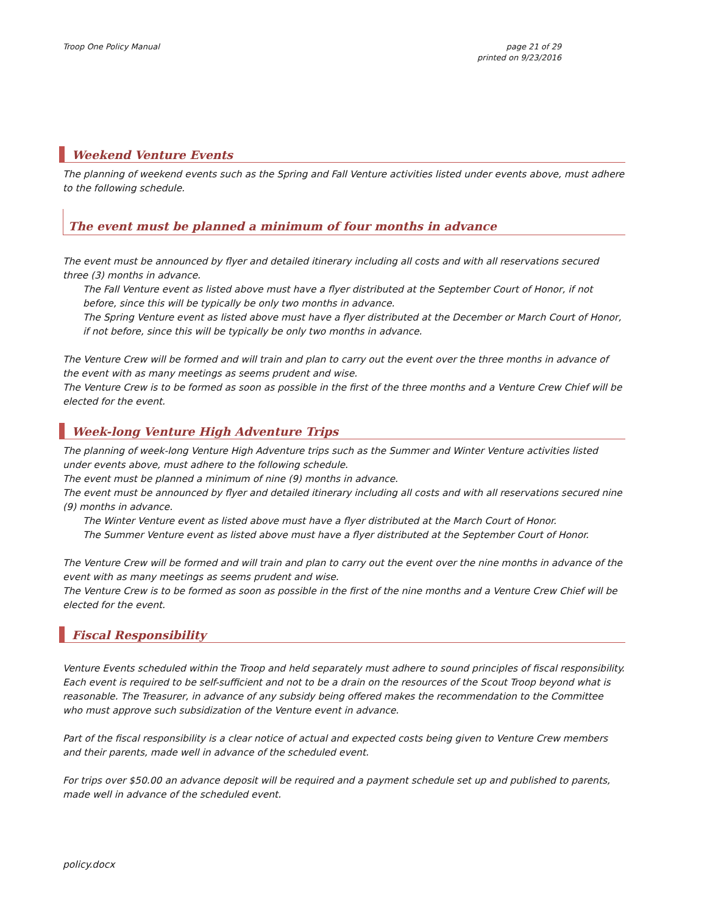Troop One Policy Manual page 21 of 29
printed on 9/23/2016
Weekend Venture Events
The planning of weekend events such as the Spring and Fall Venture activities listed under events above, must adhere to the following schedule.
The event must be planned a minimum of four months in advance
The event must be announced by flyer and detailed itinerary including all costs and with all reservations secured three (3) months in advance.
The Fall Venture event as listed above must have a flyer distributed at the September Court of Honor, if not before, since this will be typically be only two months in advance.
The Spring Venture event as listed above must have a flyer distributed at the December or March Court of Honor, if not before, since this will be typically be only two months in advance.
The Venture Crew will be formed and will train and plan to carry out the event over the three months in advance of the event with as many meetings as seems prudent and wise.
The Venture Crew is to be formed as soon as possible in the first of the three months and a Venture Crew Chief will be elected for the event.
Week-long Venture High Adventure Trips
The planning of week-long Venture High Adventure trips such as the Summer and Winter Venture activities listed under events above, must adhere to the following schedule.
The event must be planned a minimum of nine (9) months in advance.
The event must be announced by flyer and detailed itinerary including all costs and with all reservations secured nine (9) months in advance.
The Winter Venture event as listed above must have a flyer distributed at the March Court of Honor.
The Summer Venture event as listed above must have a flyer distributed at the September Court of Honor.
The Venture Crew will be formed and will train and plan to carry out the event over the nine months in advance of the event with as many meetings as seems prudent and wise.
The Venture Crew is to be formed as soon as possible in the first of the nine months and a Venture Crew Chief will be elected for the event.
Fiscal Responsibility
Venture Events scheduled within the Troop and held separately must adhere to sound principles of fiscal responsibility. Each event is required to be self-sufficient and not to be a drain on the resources of the Scout Troop beyond what is reasonable. The Treasurer, in advance of any subsidy being offered makes the recommendation to the Committee who must approve such subsidization of the Venture event in advance.
Part of the fiscal responsibility is a clear notice of actual and expected costs being given to Venture Crew members and their parents, made well in advance of the scheduled event.
For trips over $50.00 an advance deposit will be required and a payment schedule set up and published to parents, made well in advance of the scheduled event.
policy.docx